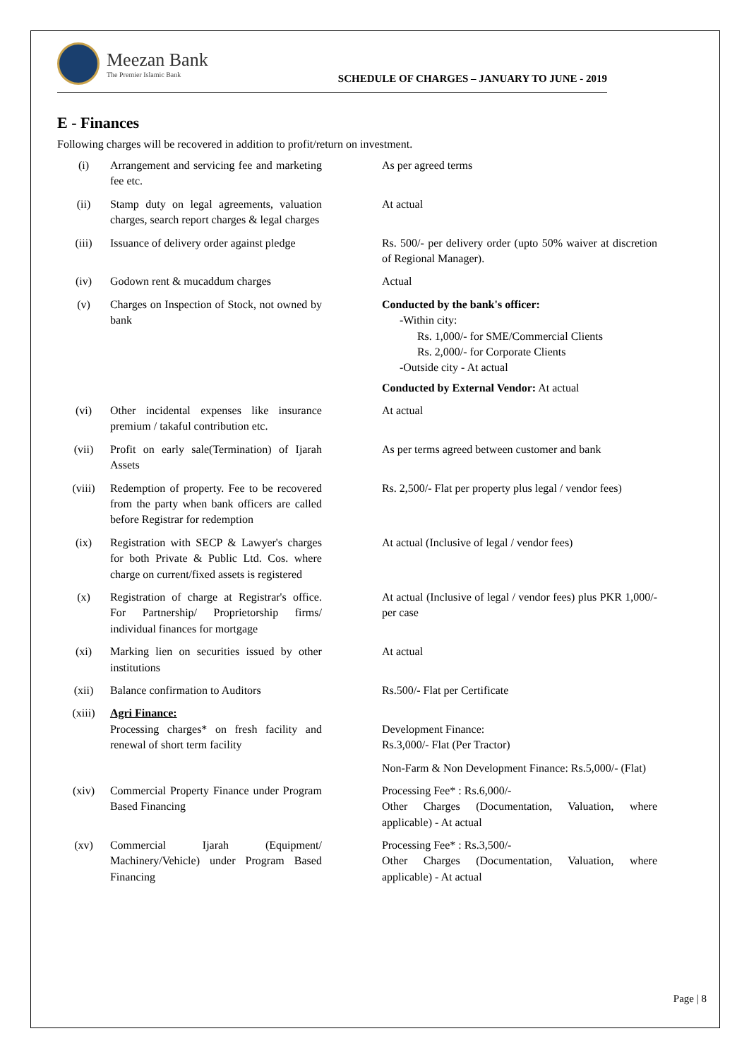Meezan Bank
The Premier Islamic Bank
SCHEDULE OF CHARGES – JANUARY TO JUNE - 2019
E - Finances
Following charges will be recovered in addition to profit/return on investment.
| (i) | Arrangement and servicing fee and marketing fee etc. | As per agreed terms |
| (ii) | Stamp duty on legal agreements, valuation charges, search report charges & legal charges | At actual |
| (iii) | Issuance of delivery order against pledge | Rs. 500/- per delivery order (upto 50% waiver at discretion of Regional Manager). |
| (iv) | Godown rent & mucaddum charges | Actual |
| (v) | Charges on Inspection of Stock, not owned by bank | Conducted by the bank's officer: -Within city: Rs. 1,000/- for SME/Commercial Clients Rs. 2,000/- for Corporate Clients -Outside city - At actual Conducted by External Vendor: At actual |
| (vi) | Other incidental expenses like insurance premium / takaful contribution etc. | At actual |
| (vii) | Profit on early sale(Termination) of Ijarah Assets | As per terms agreed between customer and bank |
| (viii) | Redemption of property. Fee to be recovered from the party when bank officers are called before Registrar for redemption | Rs. 2,500/- Flat per property plus legal / vendor fees) |
| (ix) | Registration with SECP & Lawyer's charges for both Private & Public Ltd. Cos. where charge on current/fixed assets is registered | At actual (Inclusive of legal / vendor fees) |
| (x) | Registration of charge at Registrar's office. For Partnership/ Proprietorship firms/ individual finances for mortgage | At actual (Inclusive of legal / vendor fees) plus PKR 1,000/- per case |
| (xi) | Marking lien on securities issued by other institutions | At actual |
| (xii) | Balance confirmation to Auditors | Rs.500/- Flat per Certificate |
| (xiii) | Agri Finance: Processing charges* on fresh facility and renewal of short term facility | Development Finance: Rs.3,000/- Flat (Per Tractor) Non-Farm & Non Development Finance: Rs.5,000/- (Flat) |
| (xiv) | Commercial Property Finance under Program Based Financing | Processing Fee* : Rs.6,000/- Other Charges (Documentation, Valuation, where applicable) - At actual |
| (xv) | Commercial Ijarah (Equipment/ Machinery/Vehicle) under Program Based Financing | Processing Fee* : Rs.3,500/- Other Charges (Documentation, Valuation, where applicable) - At actual |
Page | 8